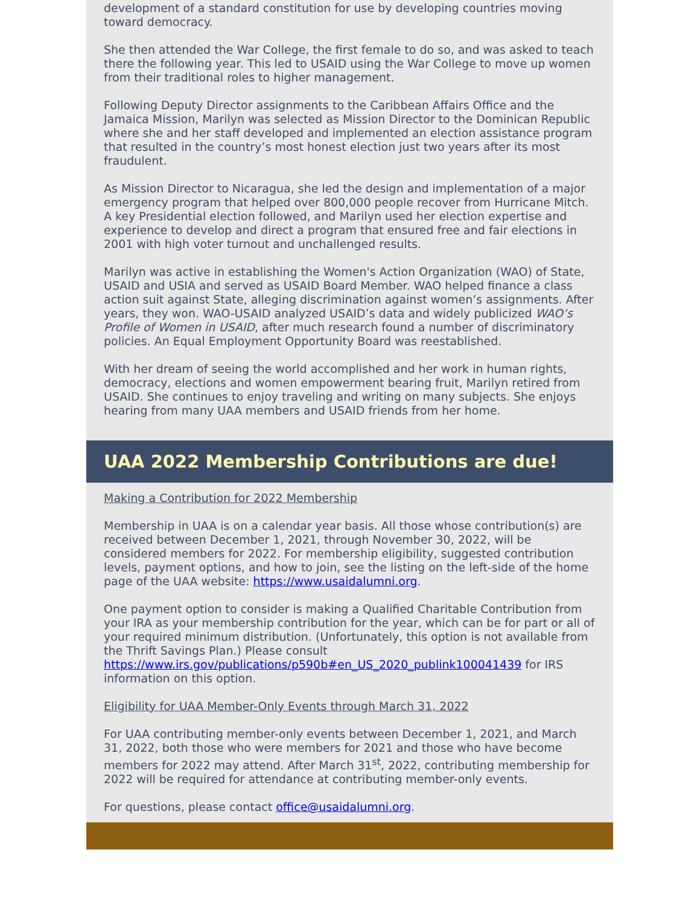development of a standard constitution for use by developing countries moving toward democracy.
She then attended the War College, the first female to do so, and was asked to teach there the following year. This led to USAID using the War College to move up women from their traditional roles to higher management.
Following Deputy Director assignments to the Caribbean Affairs Office and the Jamaica Mission, Marilyn was selected as Mission Director to the Dominican Republic where she and her staff developed and implemented an election assistance program that resulted in the country’s most honest election just two years after its most fraudulent.
As Mission Director to Nicaragua, she led the design and implementation of a major emergency program that helped over 800,000 people recover from Hurricane Mitch. A key Presidential election followed, and Marilyn used her election expertise and experience to develop and direct a program that ensured free and fair elections in 2001 with high voter turnout and unchallenged results.
Marilyn was active in establishing the Women's Action Organization (WAO) of State, USAID and USIA and served as USAID Board Member. WAO helped finance a class action suit against State, alleging discrimination against women’s assignments. After years, they won. WAO-USAID analyzed USAID’s data and widely publicized WAO’s Profile of Women in USAID, after much research found a number of discriminatory policies. An Equal Employment Opportunity Board was reestablished.
With her dream of seeing the world accomplished and her work in human rights, democracy, elections and women empowerment bearing fruit, Marilyn retired from USAID. She continues to enjoy traveling and writing on many subjects. She enjoys hearing from many UAA members and USAID friends from her home.
UAA 2022 Membership Contributions are due!
Making a Contribution for 2022 Membership
Membership in UAA is on a calendar year basis. All those whose contribution(s) are received between December 1, 2021, through November 30, 2022, will be considered members for 2022. For membership eligibility, suggested contribution levels, payment options, and how to join, see the listing on the left-side of the home page of the UAA website: https://www.usaidalumni.org.
One payment option to consider is making a Qualified Charitable Contribution from your IRA as your membership contribution for the year, which can be for part or all of your required minimum distribution. (Unfortunately, this option is not available from the Thrift Savings Plan.) Please consult https://www.irs.gov/publications/p590b#en_US_2020_publink100041439 for IRS information on this option.
Eligibility for UAA Member-Only Events through March 31, 2022
For UAA contributing member-only events between December 1, 2021, and March 31, 2022, both those who were members for 2021 and those who have become members for 2022 may attend. After March 31<sup>st</sup>, 2022, contributing membership for 2022 will be required for attendance at contributing member-only events.
For questions, please contact office@usaidalumni.org.